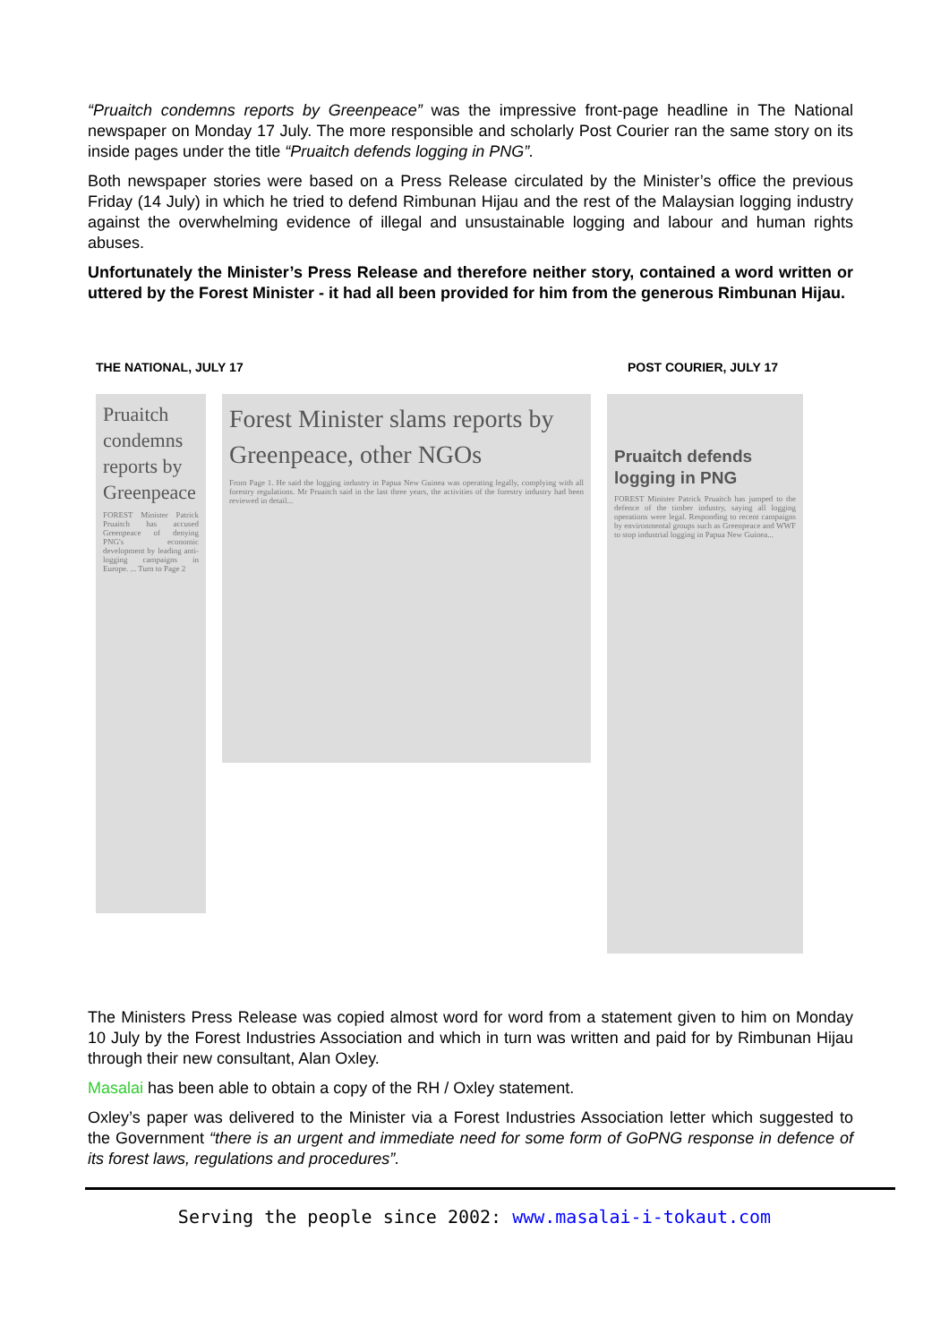“Pruaitch condemns reports by Greenpeace” was the impressive front-page headline in The National newspaper on Monday 17 July. The more responsible and scholarly Post Courier ran the same story on its inside pages under the title “Pruaitch defends logging in PNG”.
Both newspaper stories were based on a Press Release circulated by the Minister’s office the previous Friday (14 July) in which he tried to defend Rimbunan Hijau and the rest of the Malaysian logging industry against the overwhelming evidence of illegal and unsustainable logging and labour and human rights abuses.
Unfortunately the Minister’s Press Release and therefore neither story, contained a word written or uttered by the Forest Minister - it had all been provided for him from the generous Rimbunan Hijau.
THE NATIONAL, JULY 17 POST COURIER, JULY 17
Pruaitch condemns reports by Greenpeace
FOREST Minister Patrick Pruaitch has accused Greenpeace of denying PNG's economic development by leading anti-logging campaigns in Europe. ... Turn to Page 2
Forest Minister slams reports by Greenpeace, other NGOs
From Page 1. He said the logging industry in Papua New Guinea was operating legally, complying with all forestry regulations. Mr Pruaitch said in the last three years, the activities of the forestry industry had been reviewed in detail...
Pruaitch defends logging in PNG
FOREST Minister Patrick Pruaitch has jumped to the defence of the timber industry, saying all logging operations were legal. Responding to recent campaigns by environmental groups such as Greenpeace and WWF to stop industrial logging in Papua New Guinea...
The Ministers Press Release was copied almost word for word from a statement given to him on Monday 10 July by the Forest Industries Association and which in turn was written and paid for by Rimbunan Hijau through their new consultant, Alan Oxley.
Masalai has been able to obtain a copy of the RH / Oxley statement.
Oxley’s paper was delivered to the Minister via a Forest Industries Association letter which suggested to the Government “there is an urgent and immediate need for some form of GoPNG response in defence of its forest laws, regulations and procedures”.
Serving the people since 2002: www.masalai-i-tokaut.com